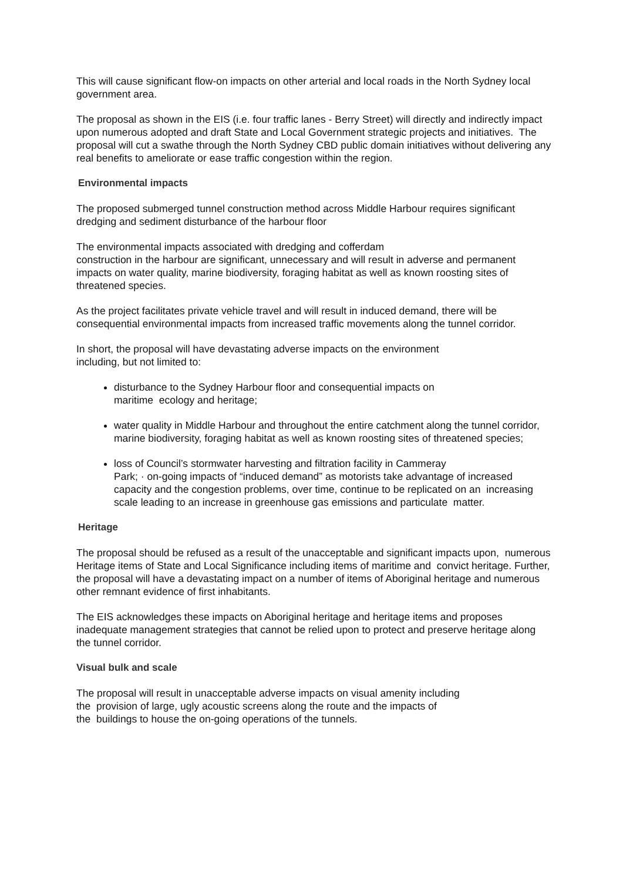This will cause significant flow-on impacts on other arterial and local roads in the North Sydney local government area.
The proposal as shown in the EIS (i.e. four traffic lanes - Berry Street) will directly and indirectly impact upon numerous adopted and draft State and Local Government strategic projects and initiatives. The proposal will cut a swathe through the North Sydney CBD public domain initiatives without delivering any real benefits to ameliorate or ease traffic congestion within the region.
Environmental impacts
The proposed submerged tunnel construction method across Middle Harbour requires significant dredging and sediment disturbance of the harbour floor
The environmental impacts associated with dredging and cofferdam
construction in the harbour are significant, unnecessary and will result in adverse and permanent impacts on water quality, marine biodiversity, foraging habitat as well as known roosting sites of threatened species.
As the project facilitates private vehicle travel and will result in induced demand, there will be consequential environmental impacts from increased traffic movements along the tunnel corridor.
In short, the proposal will have devastating adverse impacts on the environment
including, but not limited to:
disturbance to the Sydney Harbour floor and consequential impacts on
maritime ecology and heritage;
water quality in Middle Harbour and throughout the entire catchment along the tunnel corridor, marine biodiversity, foraging habitat as well as known roosting sites of threatened species;
loss of Council’s stormwater harvesting and filtration facility in Cammeray
Park; · on-going impacts of “induced demand” as motorists take advantage of increased capacity and the congestion problems, over time, continue to be replicated on an increasing scale leading to an increase in greenhouse gas emissions and particulate matter.
Heritage
The proposal should be refused as a result of the unacceptable and significant impacts upon, numerous Heritage items of State and Local Significance including items of maritime and convict heritage. Further, the proposal will have a devastating impact on a number of items of Aboriginal heritage and numerous other remnant evidence of first inhabitants.
The EIS acknowledges these impacts on Aboriginal heritage and heritage items and proposes inadequate management strategies that cannot be relied upon to protect and preserve heritage along the tunnel corridor.
Visual bulk and scale
The proposal will result in unacceptable adverse impacts on visual amenity including
the provision of large, ugly acoustic screens along the route and the impacts of
the buildings to house the on-going operations of the tunnels.